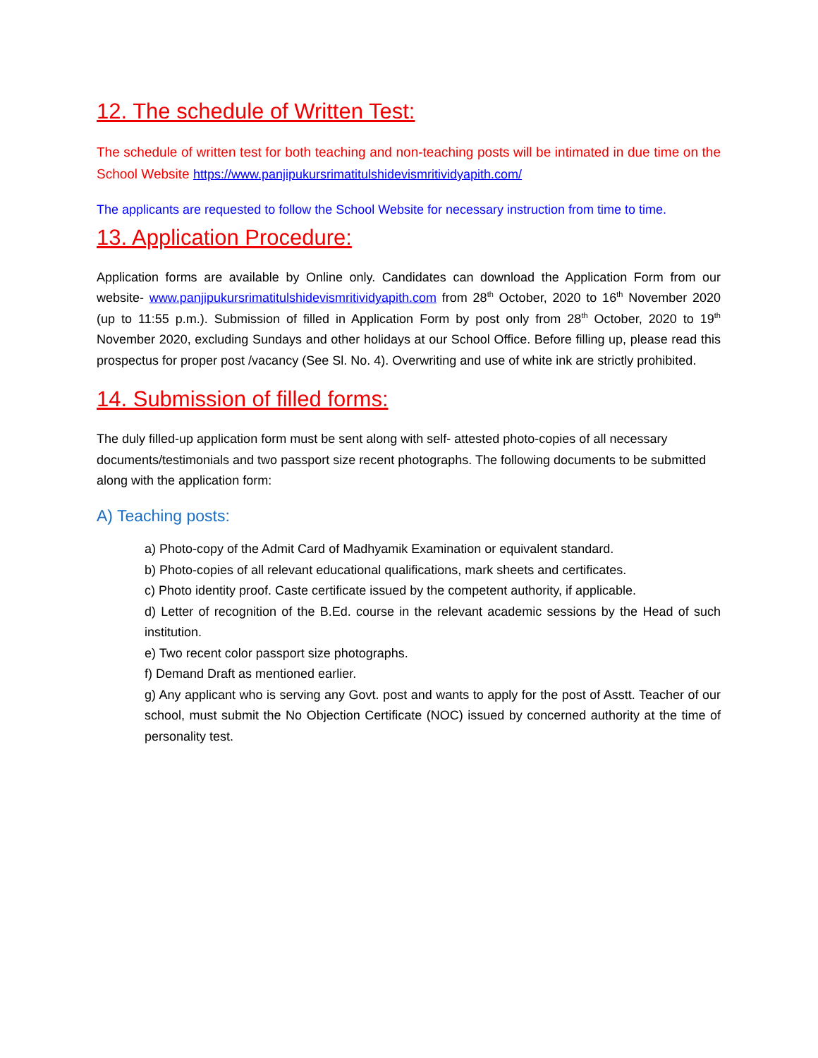12. The schedule of Written Test:
The schedule of written test for both teaching and non-teaching posts will be intimated in due time on the School Website https://www.panjipukursrimatitulshidevismritividyapith.com/
The applicants are requested to follow the School Website for necessary instruction from time to time.
13. Application Procedure:
Application forms are available by Online only. Candidates can download the Application Form from our website- www.panjipukursrimatitulshidevismritividyapith.com from 28<sup>th</sup> October, 2020 to 16<sup>th</sup> November 2020 (up to 11:55 p.m.). Submission of filled in Application Form by post only from 28<sup>th</sup> October, 2020 to 19<sup>th</sup> November 2020, excluding Sundays and other holidays at our School Office. Before filling up, please read this prospectus for proper post /vacancy (See Sl. No. 4). Overwriting and use of white ink are strictly prohibited.
14. Submission of filled forms:
The duly filled-up application form must be sent along with self- attested photo-copies of all necessary documents/testimonials and two passport size recent photographs. The following documents to be submitted along with the application form:
A) Teaching posts:
a) Photo-copy of the Admit Card of Madhyamik Examination or equivalent standard.
b) Photo-copies of all relevant educational qualifications, mark sheets and certificates.
c) Photo identity proof. Caste certificate issued by the competent authority, if applicable.
d) Letter of recognition of the B.Ed. course in the relevant academic sessions by the Head of such institution.
e) Two recent color passport size photographs.
f) Demand Draft as mentioned earlier.
g) Any applicant who is serving any Govt. post and wants to apply for the post of Asstt. Teacher of our school, must submit the No Objection Certificate (NOC) issued by concerned authority at the time of personality test.